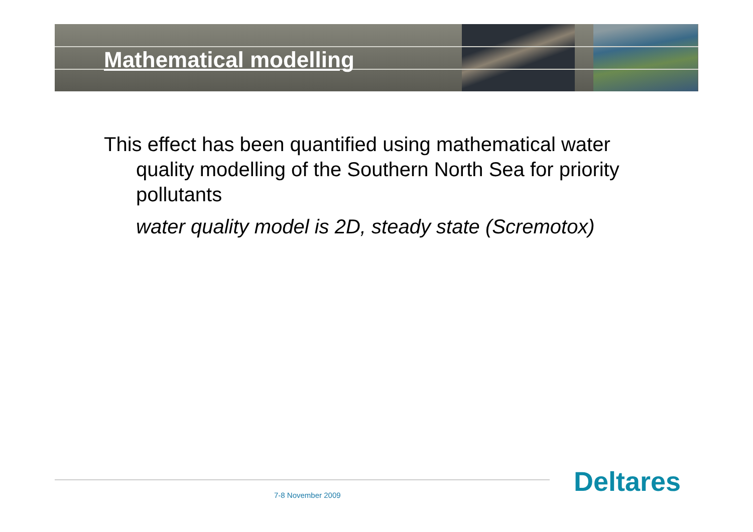Mathematical modelling
This effect has been quantified using mathematical water quality modelling of the Southern North Sea for priority pollutants
water quality model is 2D, steady state (Scremotox)
7-8 November 2009 Deltares